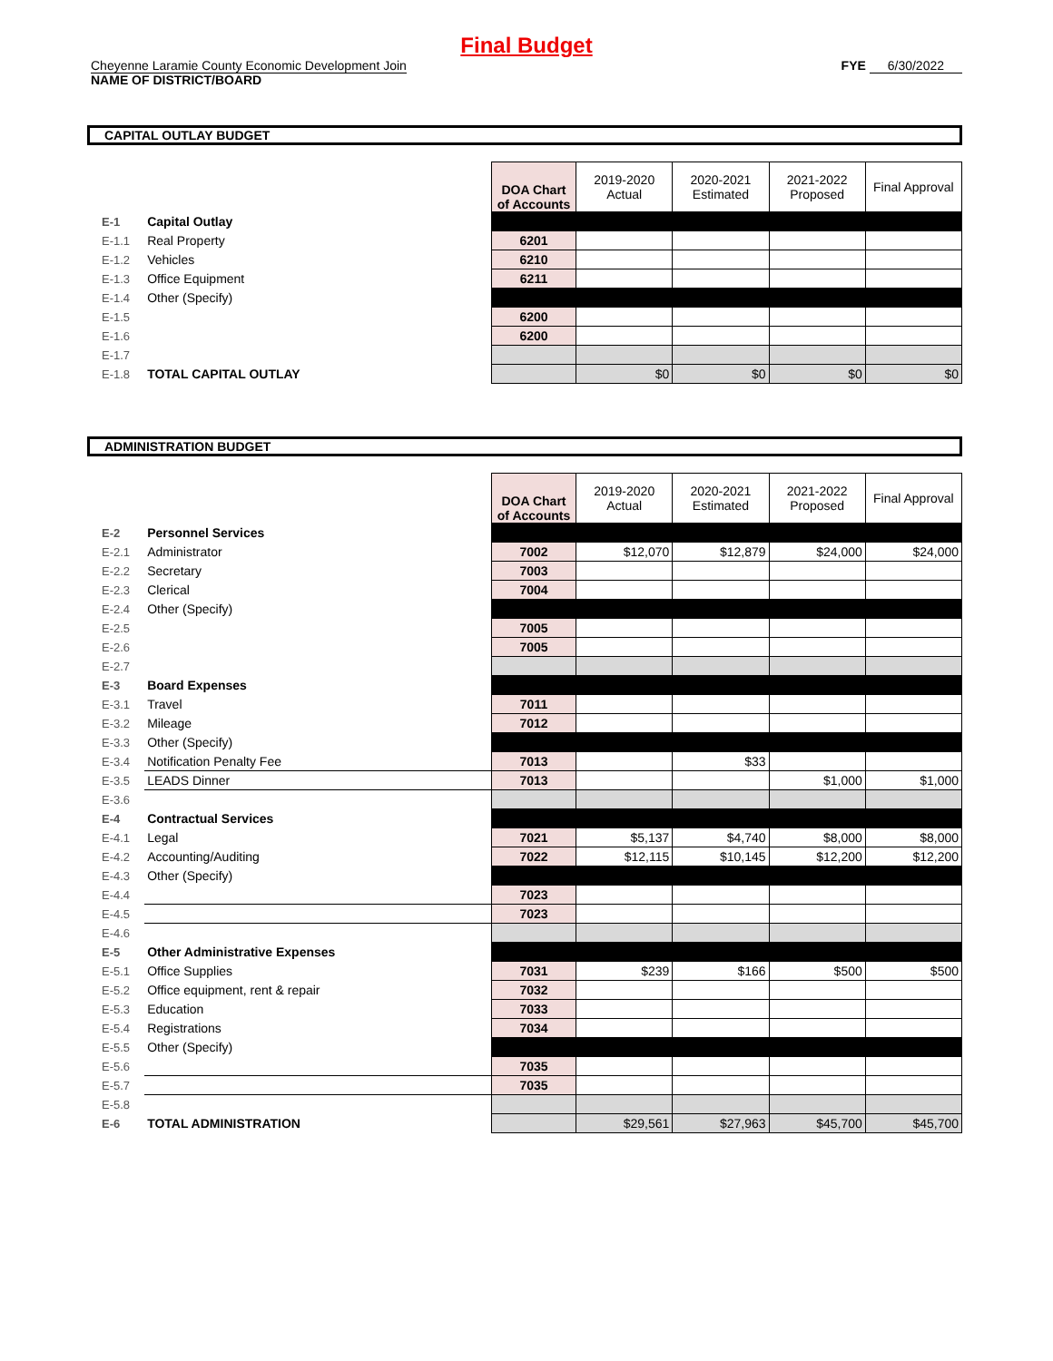Final Budget
Cheyenne Laramie County Economic Development Join
NAME OF DISTRICT/BOARD
FYE 6/30/2022
CAPITAL OUTLAY BUDGET
| | | DOA Chart of Accounts | 2019-2020 Actual | 2020-2021 Estimated | 2021-2022 Proposed | Final Approval |
| --- | --- | --- | --- | --- | --- | --- |
| E-1 | Capital Outlay | | | | | |
| E-1.1 | Real Property | 6201 | | | | |
| E-1.2 | Vehicles | 6210 | | | | |
| E-1.3 | Office Equipment | 6211 | | | | |
| E-1.4 | Other (Specify) | | | | | |
| E-1.5 | | 6200 | | | | |
| E-1.6 | | 6200 | | | | |
| E-1.7 | | | | | | |
| E-1.8 | TOTAL CAPITAL OUTLAY | | $0 | $0 | $0 | $0 |
ADMINISTRATION BUDGET
| | | DOA Chart of Accounts | 2019-2020 Actual | 2020-2021 Estimated | 2021-2022 Proposed | Final Approval |
| --- | --- | --- | --- | --- | --- | --- |
| E-2 | Personnel Services | | | | | |
| E-2.1 | Administrator | 7002 | $12,070 | $12,879 | $24,000 | $24,000 |
| E-2.2 | Secretary | 7003 | | | | |
| E-2.3 | Clerical | 7004 | | | | |
| E-2.4 | Other (Specify) | | | | | |
| E-2.5 | | 7005 | | | | |
| E-2.6 | | 7005 | | | | |
| E-2.7 | | | | | | |
| E-3 | Board Expenses | | | | | |
| E-3.1 | Travel | 7011 | | | | |
| E-3.2 | Mileage | 7012 | | | | |
| E-3.3 | Other (Specify) | | | | | |
| E-3.4 | Notification Penalty Fee | 7013 | | $33 | | |
| E-3.5 | LEADS Dinner | 7013 | | | $1,000 | $1,000 |
| E-3.6 | | | | | | |
| E-4 | Contractual Services | | | | | |
| E-4.1 | Legal | 7021 | $5,137 | $4,740 | $8,000 | $8,000 |
| E-4.2 | Accounting/Auditing | 7022 | $12,115 | $10,145 | $12,200 | $12,200 |
| E-4.3 | Other (Specify) | | | | | |
| E-4.4 | | 7023 | | | | |
| E-4.5 | | 7023 | | | | |
| E-4.6 | | | | | | |
| E-5 | Other Administrative Expenses | | | | | |
| E-5.1 | Office Supplies | 7031 | $239 | $166 | $500 | $500 |
| E-5.2 | Office equipment, rent & repair | 7032 | | | | |
| E-5.3 | Education | 7033 | | | | |
| E-5.4 | Registrations | 7034 | | | | |
| E-5.5 | Other (Specify) | | | | | |
| E-5.6 | | 7035 | | | | |
| E-5.7 | | 7035 | | | | |
| E-5.8 | | | | | | |
| E-6 | TOTAL ADMINISTRATION | | $29,561 | $27,963 | $45,700 | $45,700 |